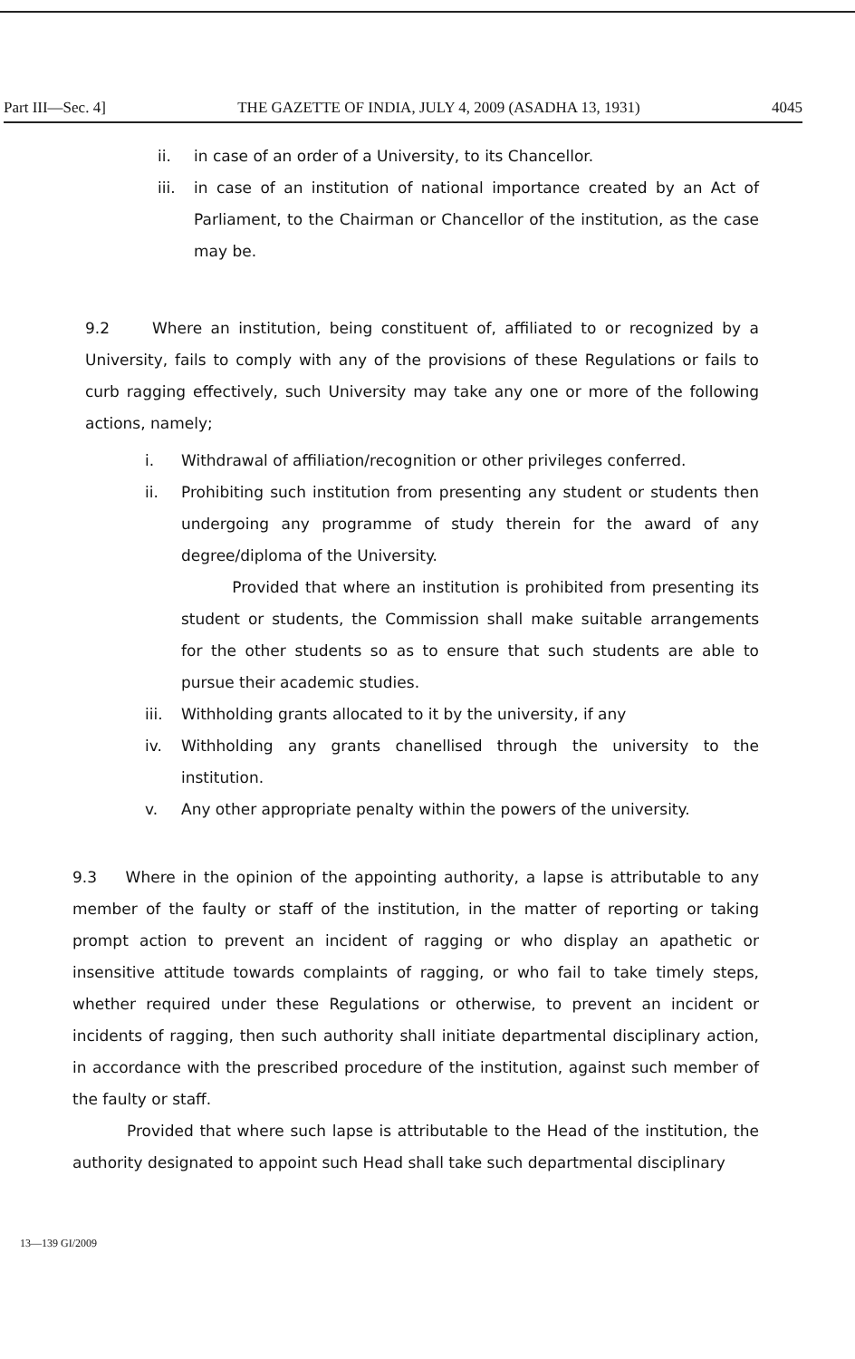Part III—Sec. 4] THE GAZETTE OF INDIA, JULY 4, 2009 (ASADHA 13, 1931) 4045
ii. in case of an order of a University, to its Chancellor.
iii. in case of an institution of national importance created by an Act of Parliament, to the Chairman or Chancellor of the institution, as the case may be.
9.2 Where an institution, being constituent of, affiliated to or recognized by a University, fails to comply with any of the provisions of these Regulations or fails to curb ragging effectively, such University may take any one or more of the following actions, namely;
i. Withdrawal of affiliation/recognition or other privileges conferred.
ii. Prohibiting such institution from presenting any student or students then undergoing any programme of study therein for the award of any degree/diploma of the University.
Provided that where an institution is prohibited from presenting its student or students, the Commission shall make suitable arrangements for the other students so as to ensure that such students are able to pursue their academic studies.
iii. Withholding grants allocated to it by the university, if any
iv. Withholding any grants chanellised through the university to the institution.
v. Any other appropriate penalty within the powers of the university.
9.3 Where in the opinion of the appointing authority, a lapse is attributable to any member of the faulty or staff of the institution, in the matter of reporting or taking prompt action to prevent an incident of ragging or who display an apathetic or insensitive attitude towards complaints of ragging, or who fail to take timely steps, whether required under these Regulations or otherwise, to prevent an incident or incidents of ragging, then such authority shall initiate departmental disciplinary action, in accordance with the prescribed procedure of the institution, against such member of the faulty or staff.
Provided that where such lapse is attributable to the Head of the institution, the authority designated to appoint such Head shall take such departmental disciplinary
13—139 GI/2009